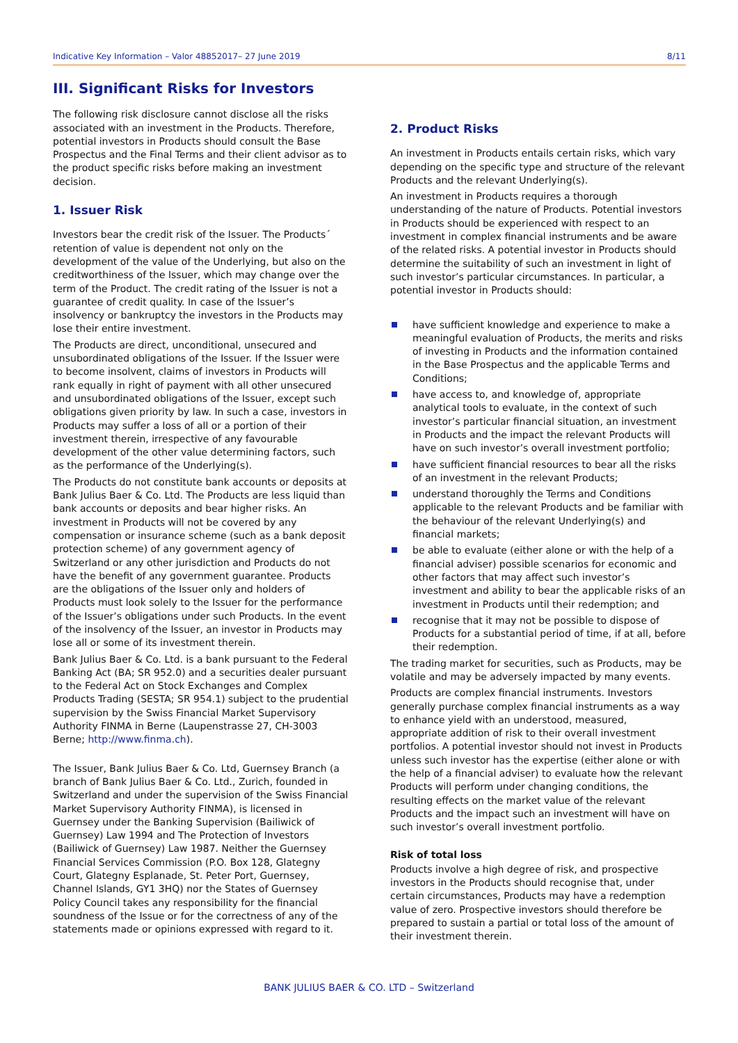Indicative Key Information – Valor 48852017– 27 June 2019 8/11
III. Significant Risks for Investors
The following risk disclosure cannot disclose all the risks associated with an investment in the Products. Therefore, potential investors in Products should consult the Base Prospectus and the Final Terms and their client advisor as to the product specific risks before making an investment decision.
1. Issuer Risk
Investors bear the credit risk of the Issuer. The Products´ retention of value is dependent not only on the development of the value of the Underlying, but also on the creditworthiness of the Issuer, which may change over the term of the Product. The credit rating of the Issuer is not a guarantee of credit quality. In case of the Issuer’s insolvency or bankruptcy the investors in the Products may lose their entire investment.
The Products are direct, unconditional, unsecured and unsubordinated obligations of the Issuer. If the Issuer were to become insolvent, claims of investors in Products will rank equally in right of payment with all other unsecured and unsubordinated obligations of the Issuer, except such obligations given priority by law. In such a case, investors in Products may suffer a loss of all or a portion of their investment therein, irrespective of any favourable development of the other value determining factors, such as the performance of the Underlying(s).
The Products do not constitute bank accounts or deposits at Bank Julius Baer & Co. Ltd. The Products are less liquid than bank accounts or deposits and bear higher risks. An investment in Products will not be covered by any compensation or insurance scheme (such as a bank deposit protection scheme) of any government agency of Switzerland or any other jurisdiction and Products do not have the benefit of any government guarantee. Products are the obligations of the Issuer only and holders of Products must look solely to the Issuer for the performance of the Issuer’s obligations under such Products. In the event of the insolvency of the Issuer, an investor in Products may lose all or some of its investment therein.
Bank Julius Baer & Co. Ltd. is a bank pursuant to the Federal Banking Act (BA; SR 952.0) and a securities dealer pursuant to the Federal Act on Stock Exchanges and Complex Products Trading (SESTA; SR 954.1) subject to the prudential supervision by the Swiss Financial Market Supervisory Authority FINMA in Berne (Laupenstrasse 27, CH-3003 Berne; http://www.finma.ch).
The Issuer, Bank Julius Baer & Co. Ltd, Guernsey Branch (a branch of Bank Julius Baer & Co. Ltd., Zurich, founded in Switzerland and under the supervision of the Swiss Financial Market Supervisory Authority FINMA), is licensed in Guernsey under the Banking Supervision (Bailiwick of Guernsey) Law 1994 and The Protection of Investors (Bailiwick of Guernsey) Law 1987. Neither the Guernsey Financial Services Commission (P.O. Box 128, Glategny Court, Glategny Esplanade, St. Peter Port, Guernsey, Channel Islands, GY1 3HQ) nor the States of Guernsey Policy Council takes any responsibility for the financial soundness of the Issue or for the correctness of any of the statements made or opinions expressed with regard to it.
2. Product Risks
An investment in Products entails certain risks, which vary depending on the specific type and structure of the relevant Products and the relevant Underlying(s).
An investment in Products requires a thorough understanding of the nature of Products. Potential investors in Products should be experienced with respect to an investment in complex financial instruments and be aware of the related risks. A potential investor in Products should determine the suitability of such an investment in light of such investor’s particular circumstances. In particular, a potential investor in Products should:
have sufficient knowledge and experience to make a meaningful evaluation of Products, the merits and risks of investing in Products and the information contained in the Base Prospectus and the applicable Terms and Conditions;
have access to, and knowledge of, appropriate analytical tools to evaluate, in the context of such investor’s particular financial situation, an investment in Products and the impact the relevant Products will have on such investor’s overall investment portfolio;
have sufficient financial resources to bear all the risks of an investment in the relevant Products;
understand thoroughly the Terms and Conditions applicable to the relevant Products and be familiar with the behaviour of the relevant Underlying(s) and financial markets;
be able to evaluate (either alone or with the help of a financial adviser) possible scenarios for economic and other factors that may affect such investor’s investment and ability to bear the applicable risks of an investment in Products until their redemption; and
recognise that it may not be possible to dispose of Products for a substantial period of time, if at all, before their redemption.
The trading market for securities, such as Products, may be volatile and may be adversely impacted by many events.
Products are complex financial instruments. Investors generally purchase complex financial instruments as a way to enhance yield with an understood, measured, appropriate addition of risk to their overall investment portfolios. A potential investor should not invest in Products unless such investor has the expertise (either alone or with the help of a financial adviser) to evaluate how the relevant Products will perform under changing conditions, the resulting effects on the market value of the relevant Products and the impact such an investment will have on such investor’s overall investment portfolio.
Risk of total loss
Products involve a high degree of risk, and prospective investors in the Products should recognise that, under certain circumstances, Products may have a redemption value of zero. Prospective investors should therefore be prepared to sustain a partial or total loss of the amount of their investment therein.
BANK JULIUS BAER & CO. LTD – Switzerland